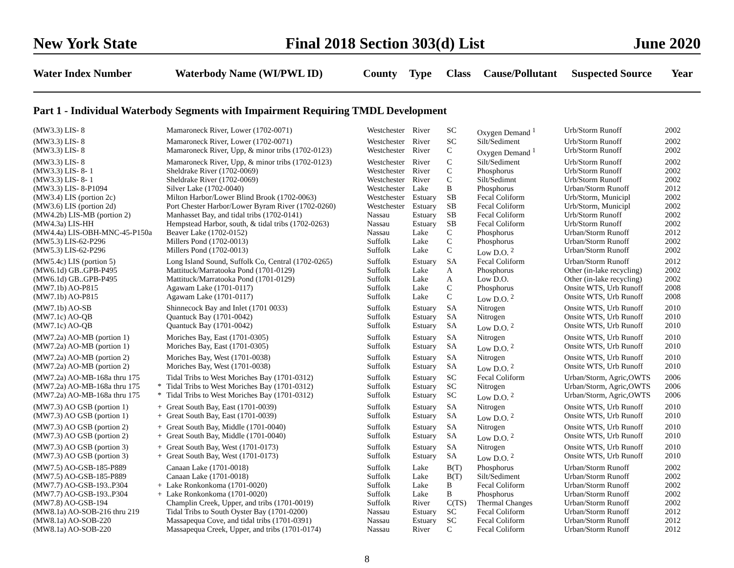New York State Final 2018 Section 303(d) List June 2020
Water Index Number Waterbody Name (WI/PWL ID) County Type Class Cause/Pollutant Suspected Source Year
Part 1 - Individual Waterbody Segments with Impairment Requiring TMDL Development
| (MW3.3) LIS- 8 | | Mamaroneck River, Lower (1702-0071) | Westchester | River | SC | Oxygen Demand <sup>1</sup> | Urb/Storm Runoff | 2002 |
| (MW3.3) LIS- 8 | | Mamaroneck River, Lower (1702-0071) | Westchester | River | SC | Silt/Sediment | Urb/Storm Runoff | 2002 |
| (MW3.3) LIS- 8 | | Mamaroneck River, Upp, & minor tribs (1702-0123) | Westchester | River | C | Oxygen Demand <sup>1</sup> | Urb/Storm Runoff | 2002 |
| (MW3.3) LIS- 8 | | Mamaroneck River, Upp, & minor tribs (1702-0123) | Westchester | River | C | Silt/Sediment | Urb/Storm Runoff | 2002 |
| (MW3.3) LIS- 8- 1 | | Sheldrake River (1702-0069) | Westchester | River | C | Phosphorus | Urb/Storm Runoff | 2002 |
| (MW3.3) LIS- 8- 1 | | Sheldrake River (1702-0069) | Westchester | River | C | Silt/Sedimnt | Urb/Storm Runoff | 2002 |
| (MW3.3) LIS- 8-P1094 | | Silver Lake (1702-0040) | Westchester | Lake | B | Phosphorus | Urban/Storm Runoff | 2012 |
| (MW3.4) LIS (portion 2c) | | Milton Harbor/Lower Blind Brook (1702-0063) | Westchester | Estuary | SB | Fecal Coliform | Urb/Storm, Municipl | 2002 |
| (MW3.6) LIS (portion 2d) | | Port Chester Harbor/Lower Byram River (1702-0260) | Westchester | Estuary | SB | Fecal Coliform | Urb/Storm, Municipl | 2002 |
| (MW4.2b) LIS-MB (portion 2) | | Manhasset Bay, and tidal tribs (1702-0141) | Nassau | Estuary | SB | Fecal Coliform | Urb/Storm Runoff | 2002 |
| (MW4.3a) LIS-HH | | Hempstead Harbor, south, & tidal tribs (1702-0263) | Nassau | Estuary | SB | Fecal Coliform | Urb/Storm Runoff | 2002 |
| (MW4.4a) LIS-OBH-MNC-45-P150a | | Beaver Lake (1702-0152) | Nassau | Lake | C | Phosphorus | Urban/Storm Runoff | 2012 |
| (MW5.3) LIS-62-P296 | | Millers Pond (1702-0013) | Suffolk | Lake | C | Phosphorus | Urban/Storm Runoff | 2002 |
| (MW5.3) LIS-62-P296 | | Millers Pond (1702-0013) | Suffolk | Lake | C | Low D.O. <sup>2</sup> | Urban/Storm Runoff | 2002 |
| (MW5.4c) LIS (portion 5) | | Long Island Sound, Suffolk Co, Central (1702-0265) | Suffolk | Estuary | SA | Fecal Coliform | Urban/Storm Runoff | 2012 |
| (MW6.1d) GB..GPB-P495 | | Mattituck/Marratooka Pond (1701-0129) | Suffolk | Lake | A | Phosphorus | Other (in-lake recycling) | 2002 |
| (MW6.1d) GB..GPB-P495 | | Mattituck/Marratooka Pond (1701-0129) | Suffolk | Lake | A | Low D.O. | Other (in-lake recycling) | 2002 |
| (MW7.1b) AO-P815 | | Agawam Lake (1701-0117) | Suffolk | Lake | C | Phosphorus | Onsite WTS, Urb Runoff | 2008 |
| (MW7.1b) AO-P815 | | Agawam Lake (1701-0117) | Suffolk | Lake | C | Low D.O. <sup>2</sup> | Onsite WTS, Urb Runoff | 2008 |
| (MW7.1b) AO-SB | | Shinnecock Bay and Inlet (1701 0033) | Suffolk | Estuary | SA | Nitrogen | Onsite WTS, Urb Runoff | 2010 |
| (MW7.1c) AO-QB | | Quantuck Bay (1701-0042) | Suffolk | Estuary | SA | Nitrogen | Onsite WTS, Urb Runoff | 2010 |
| (MW7.1c) AO-QB | | Quantuck Bay (1701-0042) | Suffolk | Estuary | SA | Low D.O. <sup>2</sup> | Onsite WTS, Urb Runoff | 2010 |
| (MW7.2a) AO-MB (portion 1) | | Moriches Bay, East (1701-0305) | Suffolk | Estuary | SA | Nitrogen | Onsite WTS, Urb Runoff | 2010 |
| (MW7.2a) AO-MB (portion 1) | | Moriches Bay, East (1701-0305) | Suffolk | Estuary | SA | Low D.O. <sup>2</sup> | Onsite WTS, Urb Runoff | 2010 |
| (MW7.2a) AO-MB (portion 2) | | Moriches Bay, West (1701-0038) | Suffolk | Estuary | SA | Nitrogen | Onsite WTS, Urb Runoff | 2010 |
| (MW7.2a) AO-MB (portion 2) | | Moriches Bay, West (1701-0038) | Suffolk | Estuary | SA | Low D.O. <sup>2</sup> | Onsite WTS, Urb Runoff | 2010 |
| (MW7.2a) AO-MB-168a thru 175 | | Tidal Tribs to West Moriches Bay (1701-0312) | Suffolk | Estuary | SC | Fecal Coliform | Urban/Storm, Agric,OWTS | 2006 |
| (MW7.2a) AO-MB-168a thru 175 | * | Tidal Tribs to West Moriches Bay (1701-0312) | Suffolk | Estuary | SC | Nitrogen | Urban/Storm, Agric,OWTS | 2006 |
| (MW7.2a) AO-MB-168a thru 175 | * | Tidal Tribs to West Moriches Bay (1701-0312) | Suffolk | Estuary | SC | Low D.O. <sup>2</sup> | Urban/Storm, Agric,OWTS | 2006 |
| (MW7.3) AO GSB (portion 1) | + | Great South Bay, East (1701-0039) | Suffolk | Estuary | SA | Nitrogen | Onsite WTS, Urb Runoff | 2010 |
| (MW7.3) AO GSB (portion 1) | + | Great South Bay, East (1701-0039) | Suffolk | Estuary | SA | Low D.O. <sup>2</sup> | Onsite WTS, Urb Runoff | 2010 |
| (MW7.3) AO GSB (portion 2) | + | Great South Bay, Middle (1701-0040) | Suffolk | Estuary | SA | Nitrogen | Onsite WTS, Urb Runoff | 2010 |
| (MW7.3) AO GSB (portion 2) | + | Great South Bay, Middle (1701-0040) | Suffolk | Estuary | SA | Low D.O. <sup>2</sup> | Onsite WTS, Urb Runoff | 2010 |
| (MW7.3) AO GSB (portion 3) | + | Great South Bay, West (1701-0173) | Suffolk | Estuary | SA | Nitrogen | Onsite WTS, Urb Runoff | 2010 |
| (MW7.3) AO GSB (portion 3) | + | Great South Bay, West (1701-0173) | Suffolk | Estuary | SA | Low D.O. <sup>2</sup> | Onsite WTS, Urb Runoff | 2010 |
| (MW7.5) AO-GSB-185-P889 | | Canaan Lake (1701-0018) | Suffolk | Lake | B(T) | Phosphorus | Urban/Storm Runoff | 2002 |
| (MW7.5) AO-GSB-185-P889 | | Canaan Lake (1701-0018) | Suffolk | Lake | B(T) | Silt/Sediment | Urban/Storm Runoff | 2002 |
| (MW7.7) AO-GSB-193..P304 | + | Lake Ronkonkoma (1701-0020) | Suffolk | Lake | B | Fecal Coliform | Urban/Storm Runoff | 2002 |
| (MW7.7) AO-GSB-193..P304 | + | Lake Ronkonkoma (1701-0020) | Suffolk | Lake | B | Phosphorus | Urban/Storm Runoff | 2002 |
| (MW7.8) AO-GSB-194 | | Champlin Creek, Upper, and tribs (1701-0019) | Suffolk | River | C(TS) | Thermal Changes | Urban/Storm Runoff | 2002 |
| (MW8.1a) AO-SOB-216 thru 219 | | Tidal Tribs to South Oyster Bay (1701-0200) | Nassau | Estuary | SC | Fecal Coliform | Urban/Storm Runoff | 2012 |
| (MW8.1a) AO-SOB-220 | | Massapequa Cove, and tidal tribs (1701-0391) | Nassau | Estuary | SC | Fecal Coliform | Urban/Storm Runoff | 2012 |
| (MW8.1a) AO-SOB-220 | | Massapequa Creek, Upper, and tribs (1701-0174) | Nassau | River | C | Fecal Coliform | Urban/Storm Runoff | 2012 |
8